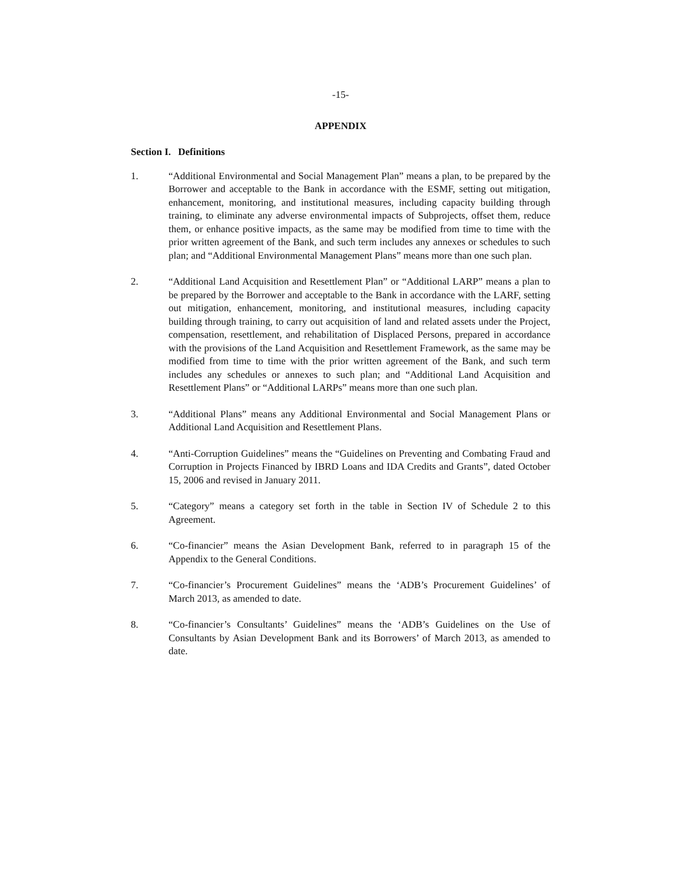-15-
APPENDIX
Section I. Definitions
1. “Additional Environmental and Social Management Plan” means a plan, to be prepared by the Borrower and acceptable to the Bank in accordance with the ESMF, setting out mitigation, enhancement, monitoring, and institutional measures, including capacity building through training, to eliminate any adverse environmental impacts of Subprojects, offset them, reduce them, or enhance positive impacts, as the same may be modified from time to time with the prior written agreement of the Bank, and such term includes any annexes or schedules to such plan; and “Additional Environmental Management Plans” means more than one such plan.
2. “Additional Land Acquisition and Resettlement Plan” or “Additional LARP” means a plan to be prepared by the Borrower and acceptable to the Bank in accordance with the LARF, setting out mitigation, enhancement, monitoring, and institutional measures, including capacity building through training, to carry out acquisition of land and related assets under the Project, compensation, resettlement, and rehabilitation of Displaced Persons, prepared in accordance with the provisions of the Land Acquisition and Resettlement Framework, as the same may be modified from time to time with the prior written agreement of the Bank, and such term includes any schedules or annexes to such plan; and “Additional Land Acquisition and Resettlement Plans” or “Additional LARPs” means more than one such plan.
3. “Additional Plans” means any Additional Environmental and Social Management Plans or Additional Land Acquisition and Resettlement Plans.
4. “Anti-Corruption Guidelines” means the “Guidelines on Preventing and Combating Fraud and Corruption in Projects Financed by IBRD Loans and IDA Credits and Grants”, dated October 15, 2006 and revised in January 2011.
5. “Category” means a category set forth in the table in Section IV of Schedule 2 to this Agreement.
6. “Co-financier” means the Asian Development Bank, referred to in paragraph 15 of the Appendix to the General Conditions.
7. “Co-financier’s Procurement Guidelines” means the ‘ADB’s Procurement Guidelines’ of March 2013, as amended to date.
8. “Co-financier’s Consultants’ Guidelines” means the ‘ADB’s Guidelines on the Use of Consultants by Asian Development Bank and its Borrowers’ of March 2013, as amended to date.